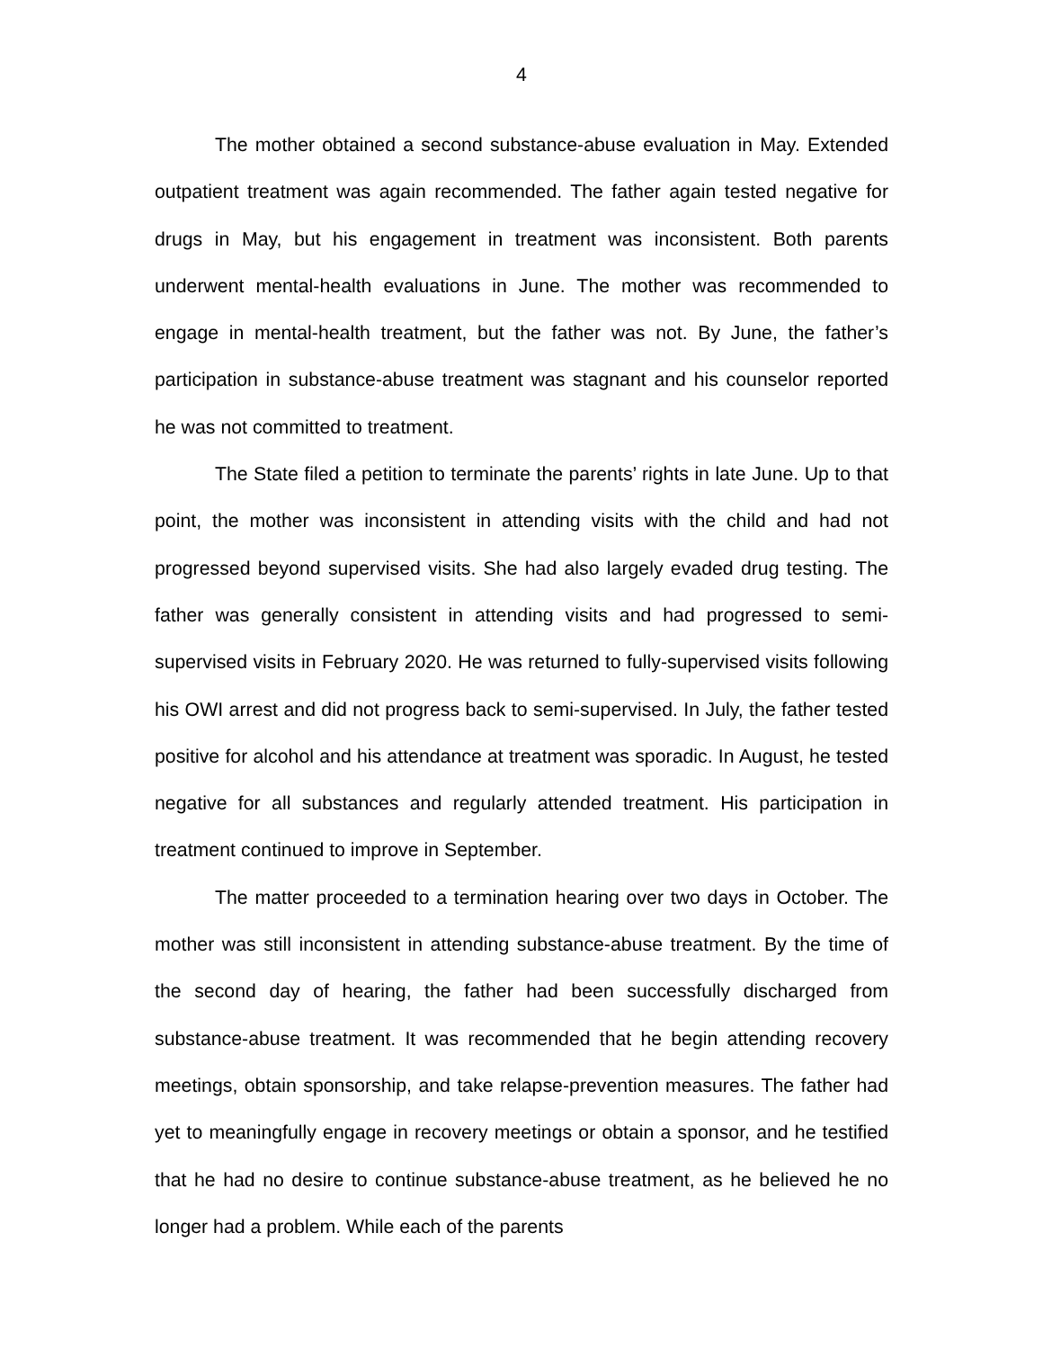4
The mother obtained a second substance-abuse evaluation in May. Extended outpatient treatment was again recommended. The father again tested negative for drugs in May, but his engagement in treatment was inconsistent. Both parents underwent mental-health evaluations in June. The mother was recommended to engage in mental-health treatment, but the father was not. By June, the father’s participation in substance-abuse treatment was stagnant and his counselor reported he was not committed to treatment.
The State filed a petition to terminate the parents’ rights in late June. Up to that point, the mother was inconsistent in attending visits with the child and had not progressed beyond supervised visits. She had also largely evaded drug testing. The father was generally consistent in attending visits and had progressed to semi-supervised visits in February 2020. He was returned to fully-supervised visits following his OWI arrest and did not progress back to semi-supervised. In July, the father tested positive for alcohol and his attendance at treatment was sporadic. In August, he tested negative for all substances and regularly attended treatment. His participation in treatment continued to improve in September.
The matter proceeded to a termination hearing over two days in October. The mother was still inconsistent in attending substance-abuse treatment. By the time of the second day of hearing, the father had been successfully discharged from substance-abuse treatment. It was recommended that he begin attending recovery meetings, obtain sponsorship, and take relapse-prevention measures. The father had yet to meaningfully engage in recovery meetings or obtain a sponsor, and he testified that he had no desire to continue substance-abuse treatment, as he believed he no longer had a problem. While each of the parents